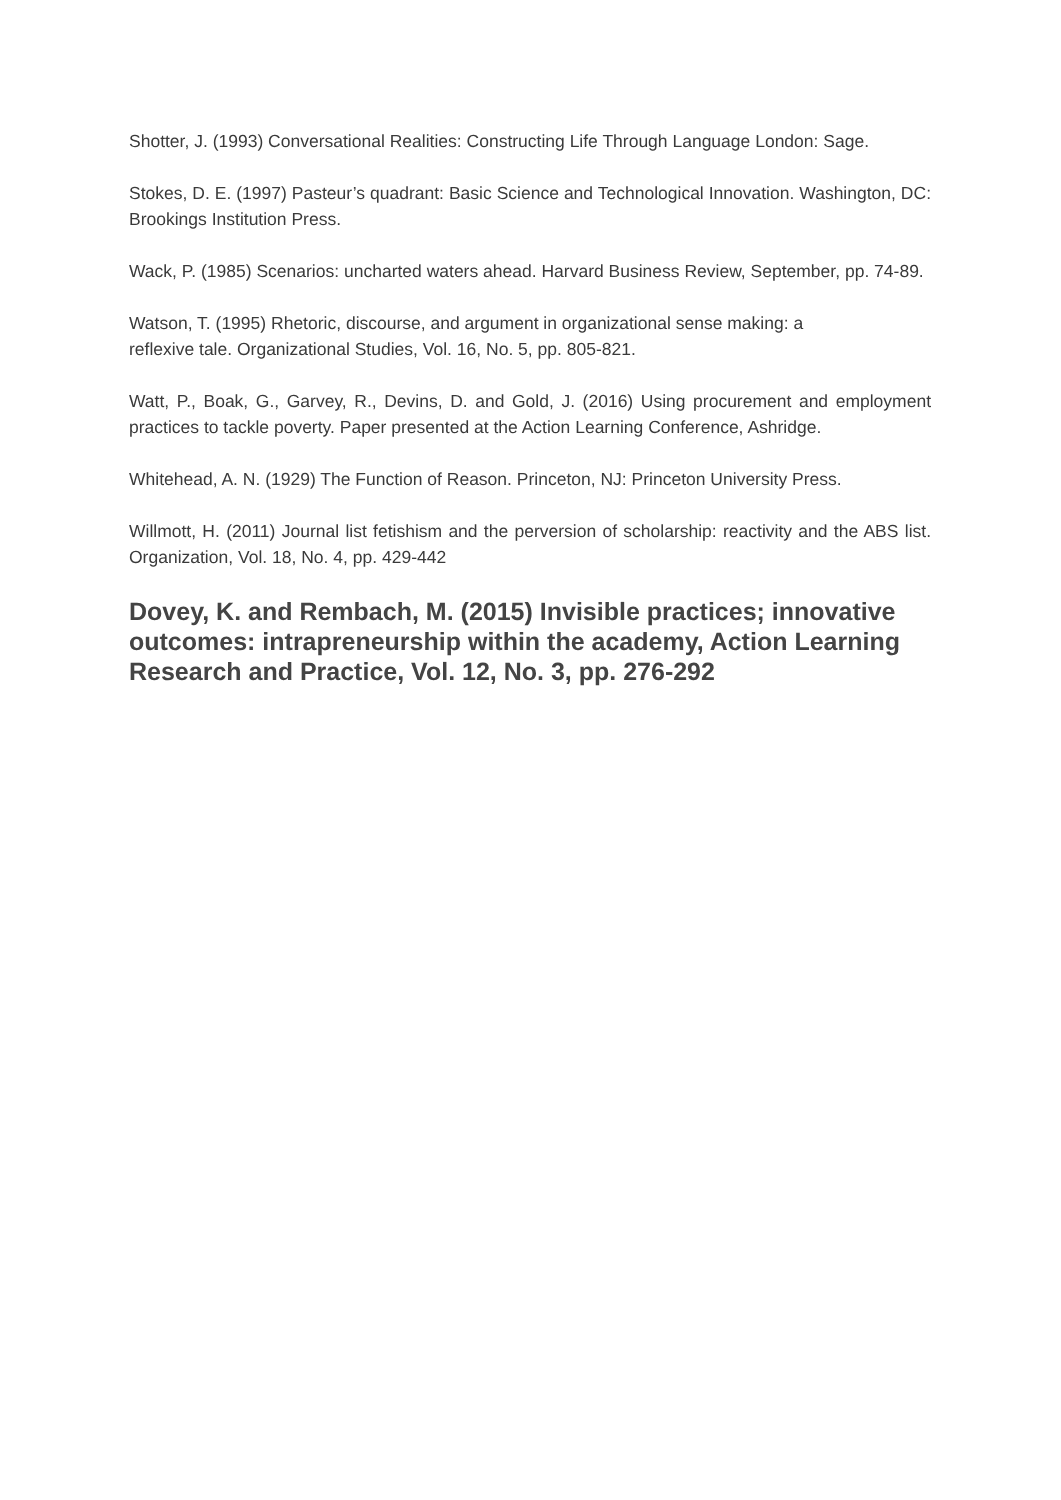Shotter, J. (1993) Conversational Realities: Constructing Life Through Language London: Sage.
Stokes, D. E. (1997) Pasteur’s quadrant: Basic Science and Technological Innovation. Washington, DC: Brookings Institution Press.
Wack, P. (1985) Scenarios: uncharted waters ahead. Harvard Business Review, September, pp. 74-89.
Watson, T. (1995) Rhetoric, discourse, and argument in organizational sense making: a
reflexive tale. Organizational Studies, Vol. 16, No. 5, pp. 805-821.
Watt, P., Boak, G., Garvey, R., Devins, D. and Gold, J. (2016) Using procurement and employment practices to tackle poverty. Paper presented at the Action Learning Conference, Ashridge.
Whitehead, A. N. (1929) The Function of Reason. Princeton, NJ: Princeton University Press.
Willmott, H. (2011) Journal list fetishism and the perversion of scholarship: reactivity and the ABS list. Organization, Vol. 18, No. 4, pp. 429-442
Dovey, K. and Rembach, M. (2015) Invisible practices; innovative outcomes: intrapreneurship within the academy, Action Learning Research and Practice, Vol. 12, No. 3, pp. 276-292